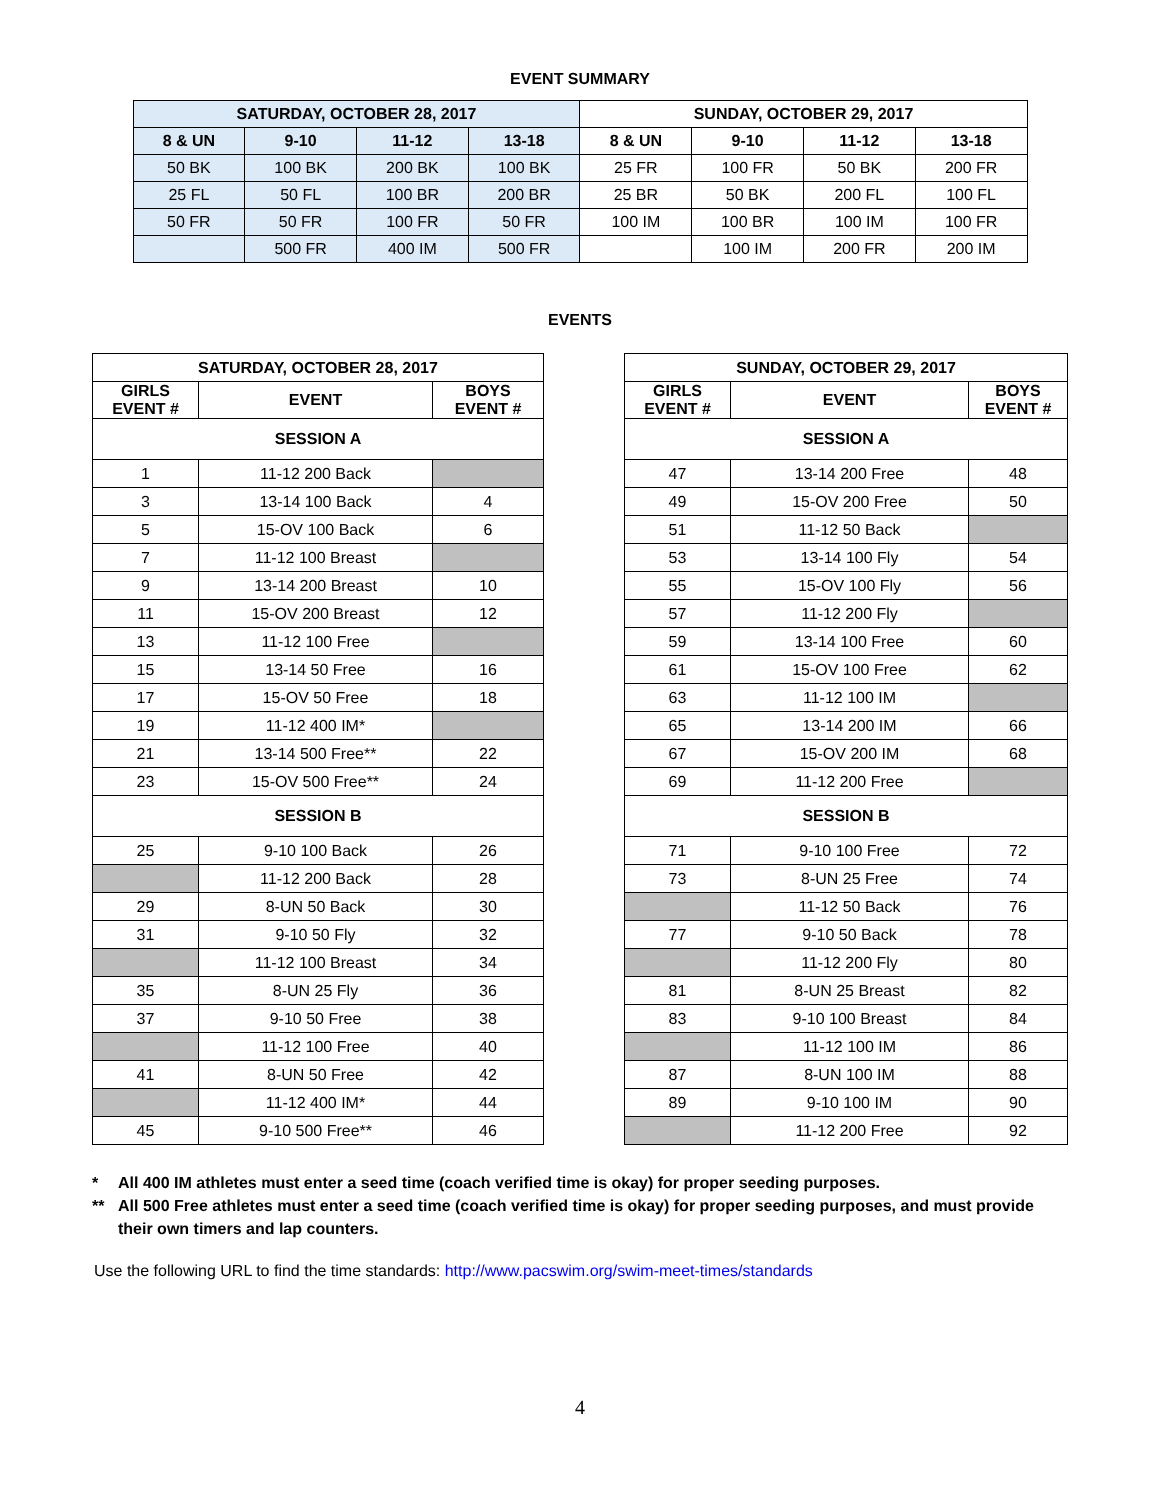EVENT SUMMARY
| SATURDAY, OCTOBER 28, 2017 | | | | SUNDAY, OCTOBER 29, 2017 | | | |
| --- | --- | --- | --- | --- | --- | --- | --- |
| 8 & UN | 9-10 | 11-12 | 13-18 | 8 & UN | 9-10 | 11-12 | 13-18 |
| 50 BK | 100 BK | 200 BK | 100 BK | 25 FR | 100 FR | 50 BK | 200 FR |
| 25 FL | 50 FL | 100 BR | 200 BR | 25 BR | 50 BK | 200 FL | 100 FL |
| 50 FR | 50 FR | 100 FR | 50 FR | 100 IM | 100 BR | 100 IM | 100 FR |
| | 500 FR | 400 IM | 500 FR | | 100 IM | 200 FR | 200 IM |
EVENTS
| SATURDAY, OCTOBER 28, 2017 | | |
| --- | --- | --- |
| GIRLS EVENT # | EVENT | BOYS EVENT # |
| SESSION A | | |
| 1 | 11-12 200 Back | |
| 3 | 13-14 100 Back | 4 |
| 5 | 15-OV 100 Back | 6 |
| 7 | 11-12 100 Breast | |
| 9 | 13-14 200 Breast | 10 |
| 11 | 15-OV 200 Breast | 12 |
| 13 | 11-12 100 Free | |
| 15 | 13-14 50 Free | 16 |
| 17 | 15-OV 50 Free | 18 |
| 19 | 11-12 400 IM* | |
| 21 | 13-14 500 Free** | 22 |
| 23 | 15-OV 500 Free** | 24 |
| SESSION B | | |
| 25 | 9-10 100 Back | 26 |
| | 11-12 200 Back | 28 |
| 29 | 8-UN 50 Back | 30 |
| 31 | 9-10 50 Fly | 32 |
| | 11-12 100 Breast | 34 |
| 35 | 8-UN 25 Fly | 36 |
| 37 | 9-10 50 Free | 38 |
| | 11-12 100 Free | 40 |
| 41 | 8-UN 50 Free | 42 |
| | 11-12 400 IM* | 44 |
| 45 | 9-10 500 Free** | 46 |
| SUNDAY, OCTOBER 29, 2017 | | |
| --- | --- | --- |
| GIRLS EVENT # | EVENT | BOYS EVENT # |
| SESSION A | | |
| 47 | 13-14 200 Free | 48 |
| 49 | 15-OV 200 Free | 50 |
| 51 | 11-12 50 Back | |
| 53 | 13-14 100 Fly | 54 |
| 55 | 15-OV 100 Fly | 56 |
| 57 | 11-12 200 Fly | |
| 59 | 13-14 100 Free | 60 |
| 61 | 15-OV 100 Free | 62 |
| 63 | 11-12 100 IM | |
| 65 | 13-14 200 IM | 66 |
| 67 | 15-OV 200 IM | 68 |
| 69 | 11-12 200 Free | |
| SESSION B | | |
| 71 | 9-10 100 Free | 72 |
| 73 | 8-UN 25 Free | 74 |
| | 11-12 50 Back | 76 |
| 77 | 9-10 50 Back | 78 |
| | 11-12 200 Fly | 80 |
| 81 | 8-UN 25 Breast | 82 |
| 83 | 9-10 100 Breast | 84 |
| | 11-12 100 IM | 86 |
| 87 | 8-UN 100 IM | 88 |
| 89 | 9-10 100 IM | 90 |
| | 11-12 200 Free | 92 |
* All 400 IM athletes must enter a seed time (coach verified time is okay) for proper seeding purposes.
** All 500 Free athletes must enter a seed time (coach verified time is okay) for proper seeding purposes, and must provide their own timers and lap counters.
Use the following URL to find the time standards: http://www.pacswim.org/swim-meet-times/standards
4